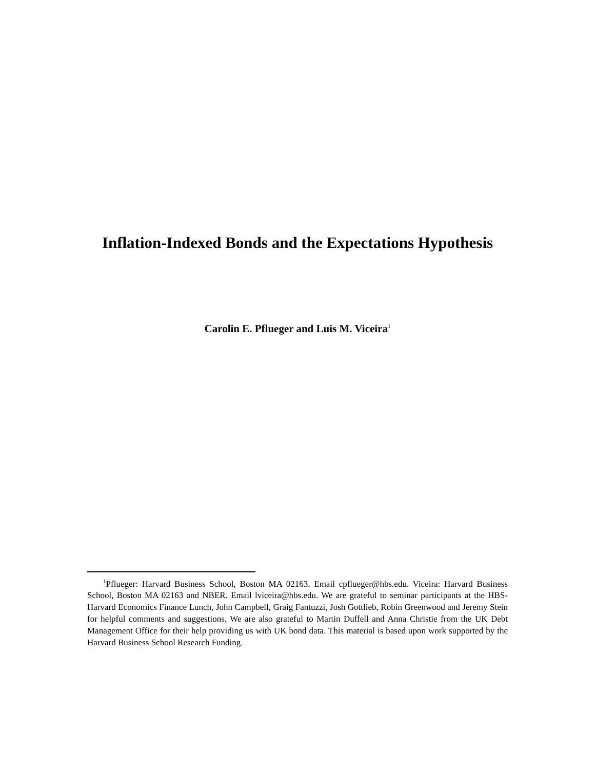Inflation-Indexed Bonds and the Expectations Hypothesis
Carolin E. Pflueger and Luis M. Viceira<sup>1</sup>
<sup>1</sup> Pflueger: Harvard Business School, Boston MA 02163. Email cpflueger@hbs.edu. Viceira: Harvard Business School, Boston MA 02163 and NBER. Email lviceira@hbs.edu. We are grateful to seminar participants at the HBS-Harvard Economics Finance Lunch, John Campbell, Graig Fantuzzi, Josh Gottlieb, Robin Greenwood and Jeremy Stein for helpful comments and suggestions. We are also grateful to Martin Duffell and Anna Christie from the UK Debt Management Office for their help providing us with UK bond data. This material is based upon work supported by the Harvard Business School Research Funding.